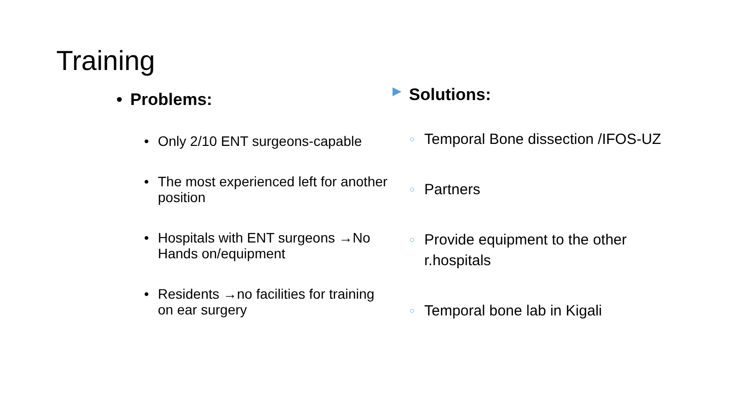Training
• Problems:
• Only 2/10 ENT surgeons-capable
• The most experienced left for another position
• Hospitals with ENT surgeons →No Hands on/equipment
• Residents →no facilities for training on ear surgery
▶ Solutions:
○ Temporal Bone dissection /IFOS-UZ
○ Partners
○ Provide equipment to the other r.hospitals
○ Temporal bone lab in Kigali